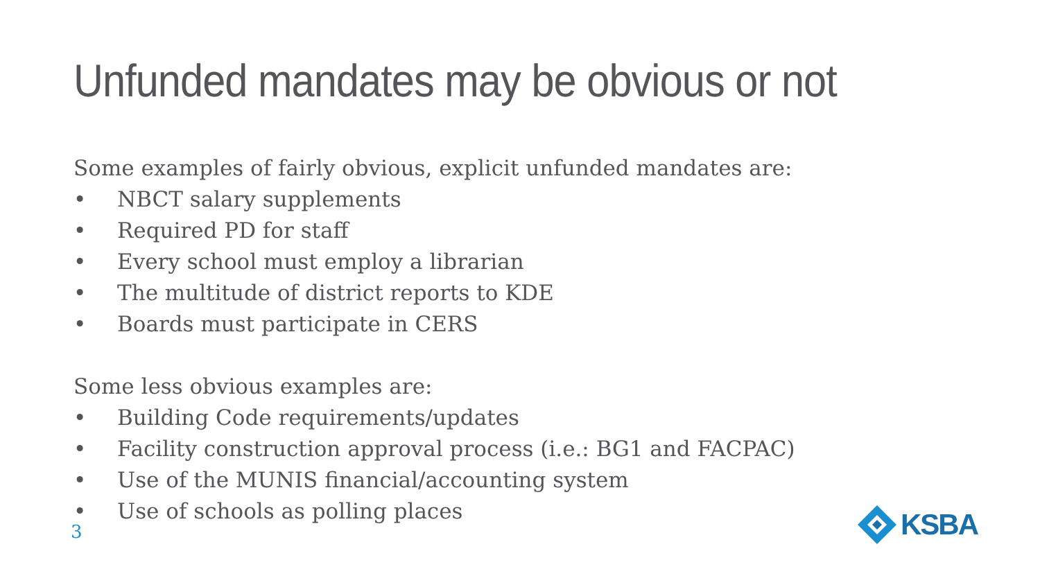Unfunded mandates may be obvious or not
Some examples of fairly obvious, explicit unfunded mandates are:
• NBCT salary supplements
• Required PD for staff
• Every school must employ a librarian
• The multitude of district reports to KDE
• Boards must participate in CERS
Some less obvious examples are:
• Building Code requirements/updates
• Facility construction approval process (i.e.: BG1 and FACPAC)
• Use of the MUNIS financial/accounting system
• Use of schools as polling places
3
KSBA